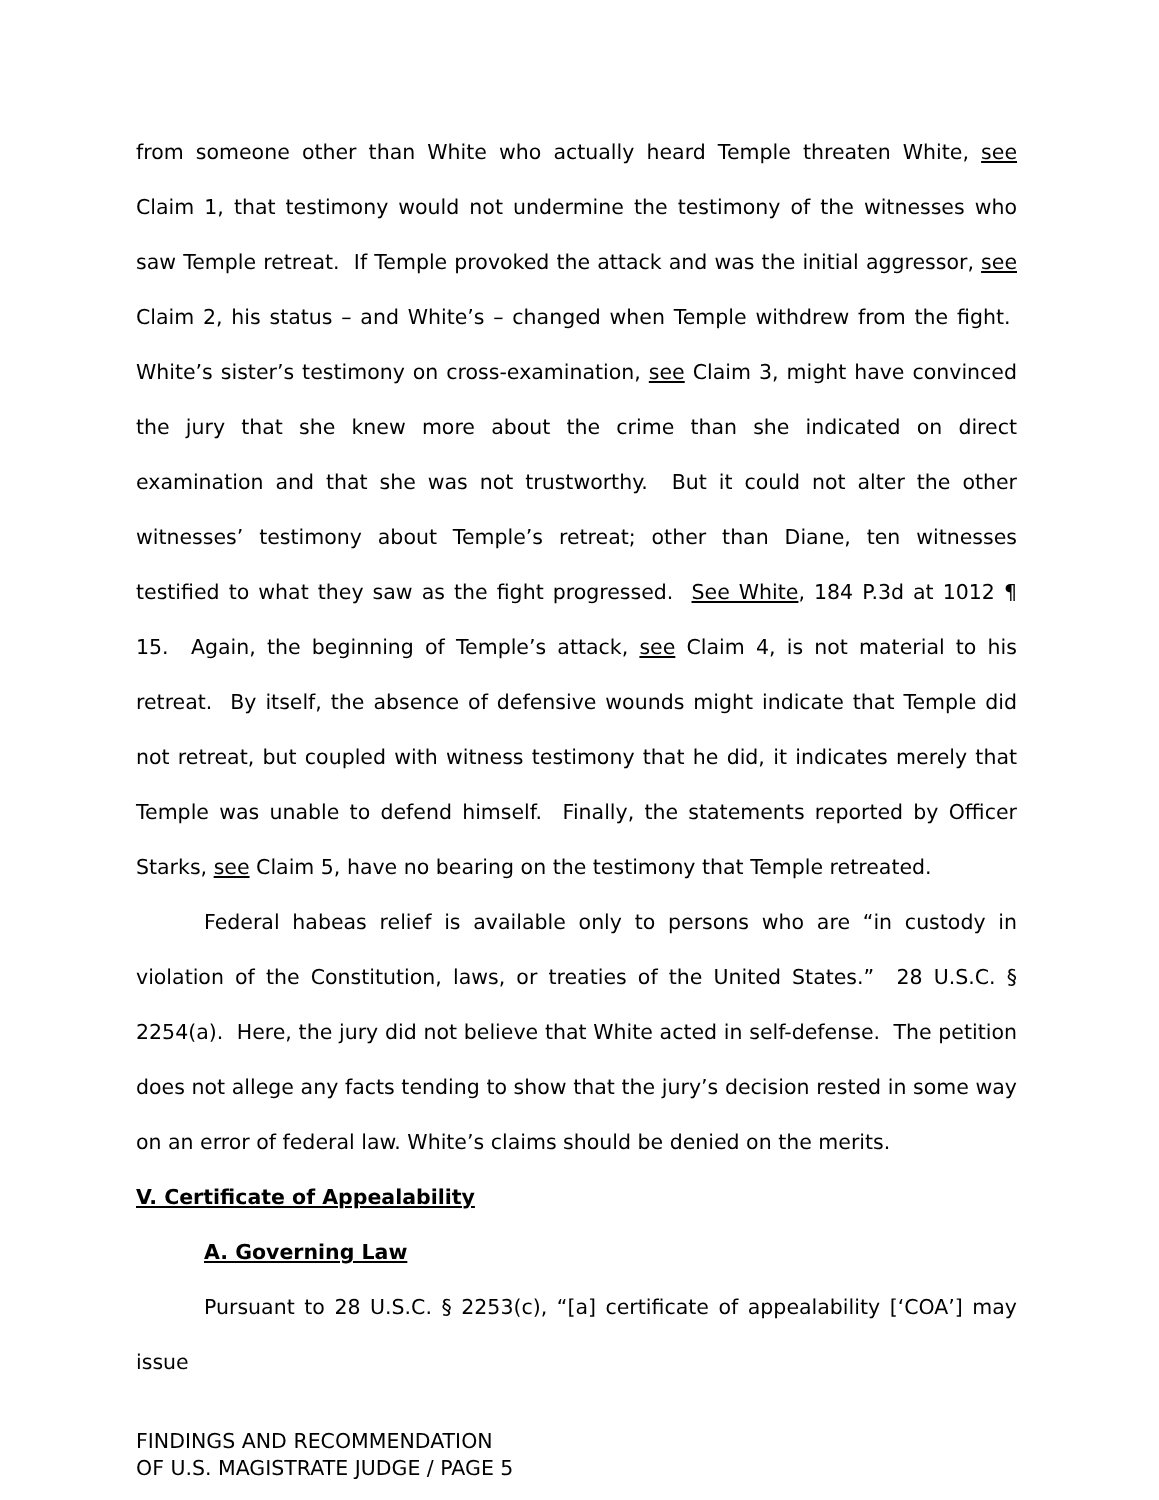from someone other than White who actually heard Temple threaten White, see Claim 1, that testimony would not undermine the testimony of the witnesses who saw Temple retreat. If Temple provoked the attack and was the initial aggressor, see Claim 2, his status – and White’s – changed when Temple withdrew from the fight. White’s sister’s testimony on cross-examination, see Claim 3, might have convinced the jury that she knew more about the crime than she indicated on direct examination and that she was not trustworthy. But it could not alter the other witnesses’ testimony about Temple’s retreat; other than Diane, ten witnesses testified to what they saw as the fight progressed. See White, 184 P.3d at 1012 ¶ 15. Again, the beginning of Temple’s attack, see Claim 4, is not material to his retreat. By itself, the absence of defensive wounds might indicate that Temple did not retreat, but coupled with witness testimony that he did, it indicates merely that Temple was unable to defend himself. Finally, the statements reported by Officer Starks, see Claim 5, have no bearing on the testimony that Temple retreated.
Federal habeas relief is available only to persons who are “in custody in violation of the Constitution, laws, or treaties of the United States.” 28 U.S.C. § 2254(a). Here, the jury did not believe that White acted in self-defense. The petition does not allege any facts tending to show that the jury’s decision rested in some way on an error of federal law. White’s claims should be denied on the merits.
V. Certificate of Appealability
A. Governing Law
Pursuant to 28 U.S.C. § 2253(c), “[a] certificate of appealability [‘COA’] may issue
FINDINGS AND RECOMMENDATION
OF U.S. MAGISTRATE JUDGE / PAGE 5